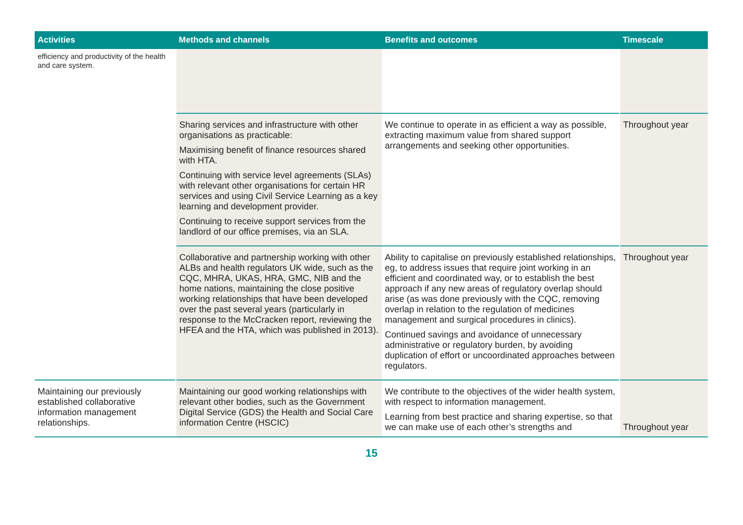| Activities | Methods and channels | Benefits and outcomes | Timescale |
| --- | --- | --- | --- |
| efficiency and productivity of the health and care system. | | | |
| | Sharing services and infrastructure with other organisations as practicable: Maximising benefit of finance resources shared with HTA. Continuing with service level agreements (SLAs) with relevant other organisations for certain HR services and using Civil Service Learning as a key learning and development provider. Continuing to receive support services from the landlord of our office premises, via an SLA. | We continue to operate in as efficient a way as possible, extracting maximum value from shared support arrangements and seeking other opportunities. | Throughout year |
| | Collaborative and partnership working with other ALBs and health regulators UK wide, such as the CQC, MHRA, UKAS, HRA, GMC, NIB and the home nations, maintaining the close positive working relationships that have been developed over the past several years (particularly in response to the McCracken report, reviewing the HFEA and the HTA, which was published in 2013). | Ability to capitalise on previously established relationships, eg, to address issues that require joint working in an efficient and coordinated way, or to establish the best approach if any new areas of regulatory overlap should arise (as was done previously with the CQC, removing overlap in relation to the regulation of medicines management and surgical procedures in clinics). Continued savings and avoidance of unnecessary administrative or regulatory burden, by avoiding duplication of effort or uncoordinated approaches between regulators. | Throughout year |
| Maintaining our previously established collaborative information management relationships. | Maintaining our good working relationships with relevant other bodies, such as the Government Digital Service (GDS) the Health and Social Care information Centre (HSCIC) | We contribute to the objectives of the wider health system, with respect to information management. Learning from best practice and sharing expertise, so that we can make use of each other’s strengths and | Throughout year |
15